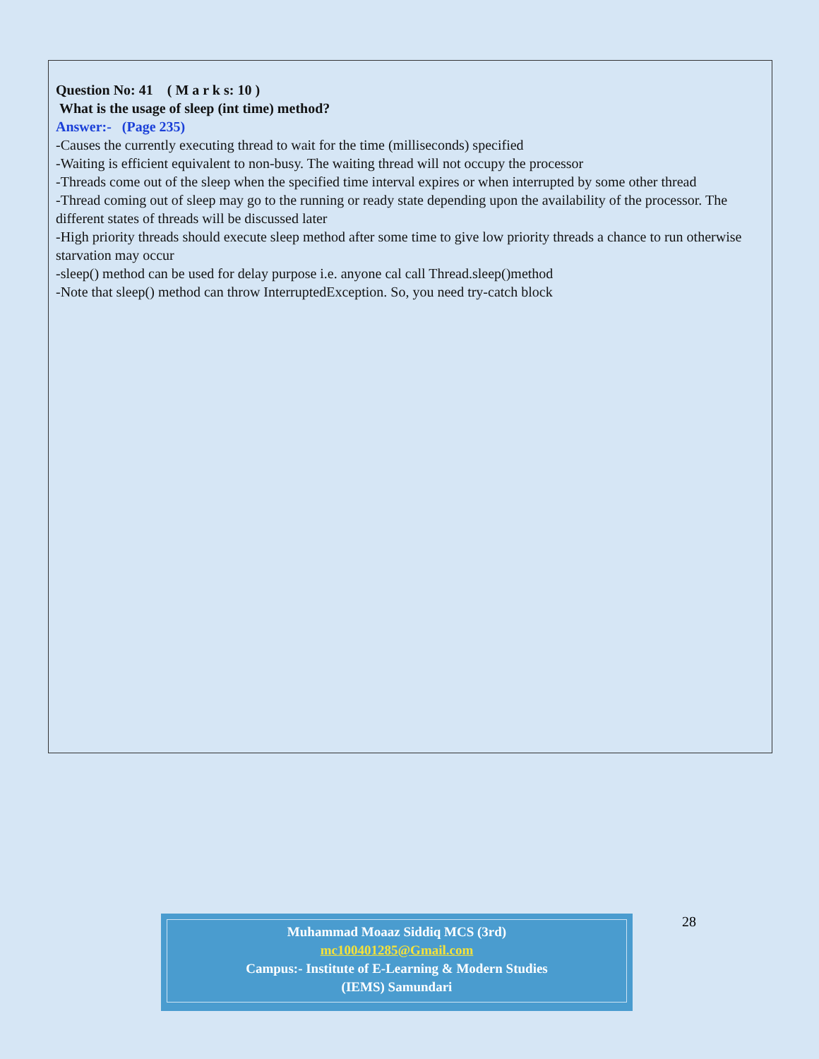Question No: 41 ( M a r k s: 10 )
What is the usage of sleep (int time) method?
Answer:- (Page 235)
-Causes the currently executing thread to wait for the time (milliseconds) specified
-Waiting is efficient equivalent to non-busy. The waiting thread will not occupy the processor
-Threads come out of the sleep when the specified time interval expires or when interrupted by some other thread
-Thread coming out of sleep may go to the running or ready state depending upon the availability of the processor. The different states of threads will be discussed later
-High priority threads should execute sleep method after some time to give low priority threads a chance to run otherwise starvation may occur
-sleep() method can be used for delay purpose i.e. anyone cal call Thread.sleep()method
-Note that sleep() method can throw InterruptedException. So, you need try-catch block
Muhammad Moaaz Siddiq MCS (3rd)
mc100401285@Gmail.com
Campus:- Institute of E-Learning & Modern Studies
(IEMS) Samundari
28